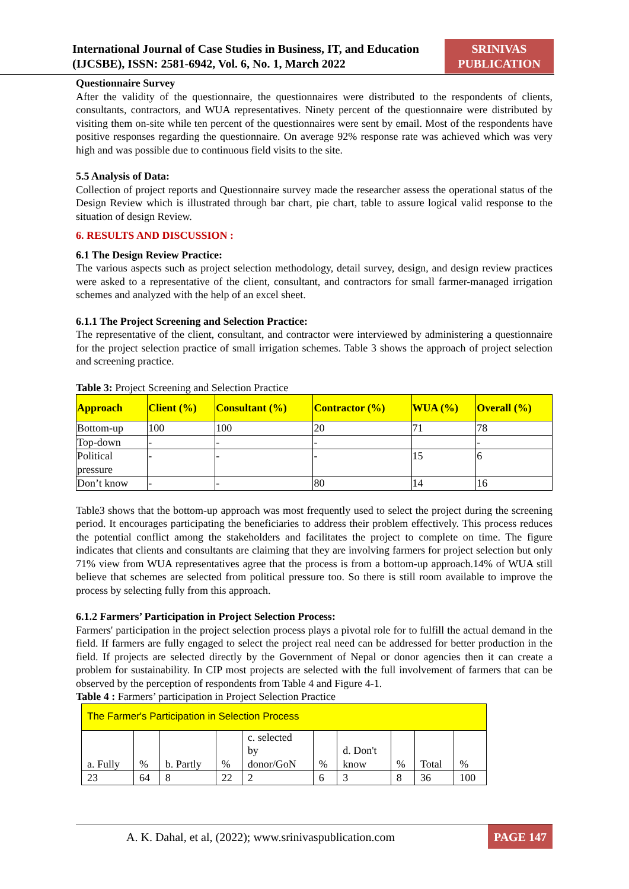International Journal of Case Studies in Business, IT, and Education
(IJCSBE), ISSN: 2581-6942, Vol. 6, No. 1, March 2022
SRINIVAS
PUBLICATION
Questionnaire Survey
After the validity of the questionnaire, the questionnaires were distributed to the respondents of clients, consultants, contractors, and WUA representatives. Ninety percent of the questionnaire were distributed by visiting them on-site while ten percent of the questionnaires were sent by email. Most of the respondents have positive responses regarding the questionnaire. On average 92% response rate was achieved which was very high and was possible due to continuous field visits to the site.
5.5 Analysis of Data:
Collection of project reports and Questionnaire survey made the researcher assess the operational status of the Design Review which is illustrated through bar chart, pie chart, table to assure logical valid response to the situation of design Review.
6. RESULTS AND DISCUSSION :
6.1 The Design Review Practice:
The various aspects such as project selection methodology, detail survey, design, and design review practices were asked to a representative of the client, consultant, and contractors for small farmer-managed irrigation schemes and analyzed with the help of an excel sheet.
6.1.1 The Project Screening and Selection Practice:
The representative of the client, consultant, and contractor were interviewed by administering a questionnaire for the project selection practice of small irrigation schemes. Table 3 shows the approach of project selection and screening practice.
Table 3: Project Screening and Selection Practice
| Approach | Client (%) | Consultant (%) | Contractor (%) | WUA (%) | Overall (%) |
| --- | --- | --- | --- | --- | --- |
| Bottom-up | 100 | 100 | 20 | 71 | 78 |
| Top-down | - | - | - | | - |
| Political pressure | - | - | - | 15 | 6 |
| Don’t know | - | - | 80 | 14 | 16 |
Table3 shows that the bottom-up approach was most frequently used to select the project during the screening period. It encourages participating the beneficiaries to address their problem effectively. This process reduces the potential conflict among the stakeholders and facilitates the project to complete on time. The figure indicates that clients and consultants are claiming that they are involving farmers for project selection but only 71% view from WUA representatives agree that the process is from a bottom-up approach.14% of WUA still believe that schemes are selected from political pressure too. So there is still room available to improve the process by selecting fully from this approach.
6.1.2 Farmers’ Participation in Project Selection Process:
Farmers' participation in the project selection process plays a pivotal role for to fulfill the actual demand in the field. If farmers are fully engaged to select the project real need can be addressed for better production in the field. If projects are selected directly by the Government of Nepal or donor agencies then it can create a problem for sustainability. In CIP most projects are selected with the full involvement of farmers that can be observed by the perception of respondents from Table 4 and Figure 4-1.
Table 4 : Farmers’ participation in Project Selection Practice
| The Farmer's Participation in Selection Process | | | | | | | | | |
| a. Fully | % | b. Partly | % | c. selected by donor/GoN | % | d. Don't know | % | Total | % |
| 23 | 64 | 8 | 22 | 2 | 6 | 3 | 8 | 36 | 100 |
A. K. Dahal, et al, (2022); www.srinivaspublication.com PAGE 147